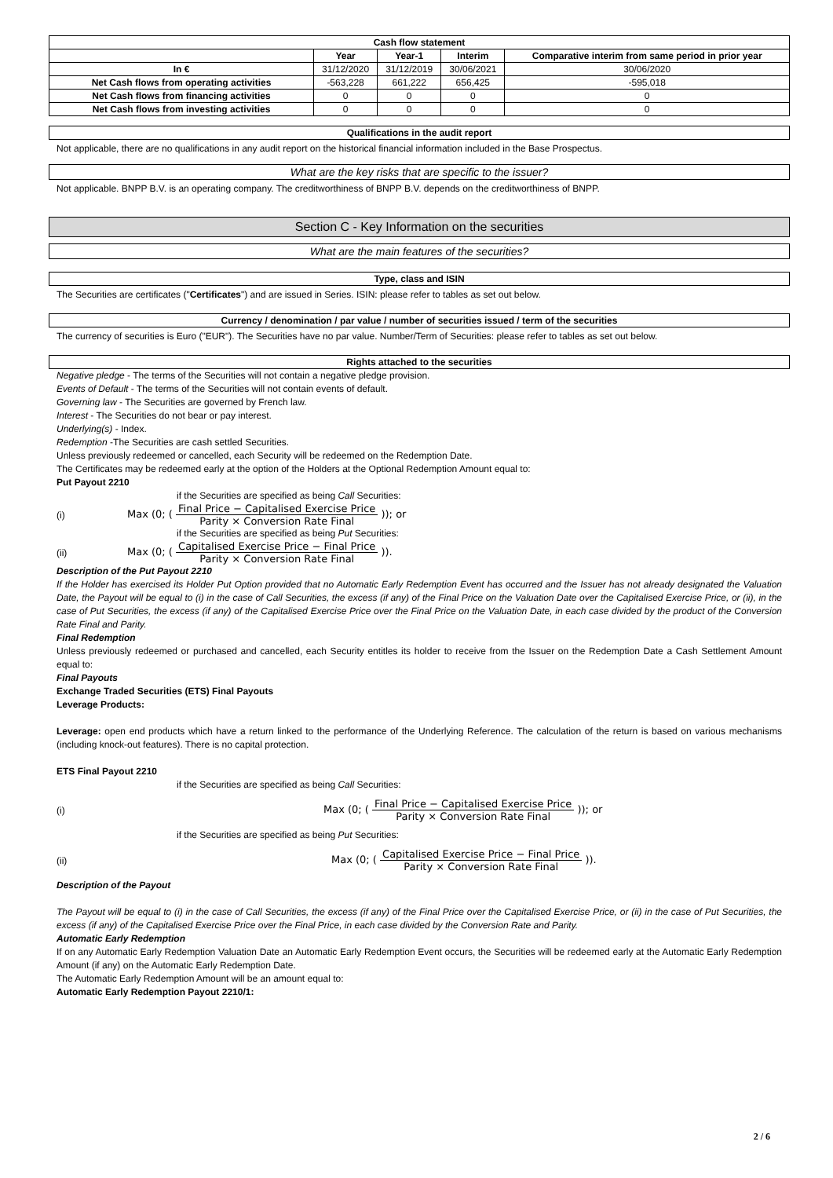| Cash flow statement | | | | |
| --- | --- | --- | --- | --- |
| | Year | Year-1 | Interim | Comparative interim from same period in prior year |
| In € | 31/12/2020 | 31/12/2019 | 30/06/2021 | 30/06/2020 |
| Net Cash flows from operating activities | -563,228 | 661,222 | 656,425 | -595,018 |
| Net Cash flows from financing activities | 0 | 0 | 0 | 0 |
| Net Cash flows from investing activities | 0 | 0 | 0 | 0 |
Qualifications in the audit report
Not applicable, there are no qualifications in any audit report on the historical financial information included in the Base Prospectus.
What are the key risks that are specific to the issuer?
Not applicable. BNPP B.V. is an operating company. The creditworthiness of BNPP B.V. depends on the creditworthiness of BNPP.
Section C - Key Information on the securities
What are the main features of the securities?
Type, class and ISIN
The Securities are certificates ("Certificates") and are issued in Series. ISIN: please refer to tables as set out below.
Currency / denomination / par value / number of securities issued / term of the securities
The currency of securities is Euro ("EUR"). The Securities have no par value. Number/Term of Securities: please refer to tables as set out below.
Rights attached to the securities
Negative pledge - The terms of the Securities will not contain a negative pledge provision.
Events of Default - The terms of the Securities will not contain events of default.
Governing law - The Securities are governed by French law.
Interest - The Securities do not bear or pay interest.
Underlying(s) - Index.
Redemption -The Securities are cash settled Securities.
Unless previously redeemed or cancelled, each Security will be redeemed on the Redemption Date.
The Certificates may be redeemed early at the option of the Holders at the Optional Redemption Amount equal to:
Put Payout 2210
if the Securities are specified as being Call Securities:
(i) Max (0; ( Final Price − Capitalised Exercise Price Parity × Conversion Rate Final )); or
if the Securities are specified as being Put Securities:
(ii) Max (0; ( Capitalised Exercise Price − Final Price Parity × Conversion Rate Final )).
Description of the Put Payout 2210
If the Holder has exercised its Holder Put Option provided that no Automatic Early Redemption Event has occurred and the Issuer has not already designated the Valuation Date, the Payout will be equal to (i) in the case of Call Securities, the excess (if any) of the Final Price on the Valuation Date over the Capitalised Exercise Price, or (ii), in the case of Put Securities, the excess (if any) of the Capitalised Exercise Price over the Final Price on the Valuation Date, in each case divided by the product of the Conversion Rate Final and Parity.
Final Redemption
Unless previously redeemed or purchased and cancelled, each Security entitles its holder to receive from the Issuer on the Redemption Date a Cash Settlement Amount equal to:
Final Payouts
Exchange Traded Securities (ETS) Final Payouts
Leverage Products:
Leverage: open end products which have a return linked to the performance of the Underlying Reference. The calculation of the return is based on various mechanisms (including knock-out features). There is no capital protection.
ETS Final Payout 2210
if the Securities are specified as being Call Securities:
(i) Max (0; ( Final Price − Capitalised Exercise Price Parity × Conversion Rate Final )); or
if the Securities are specified as being Put Securities:
(ii) Max (0; ( Capitalised Exercise Price − Final Price Parity × Conversion Rate Final )).
Description of the Payout
The Payout will be equal to (i) in the case of Call Securities, the excess (if any) of the Final Price over the Capitalised Exercise Price, or (ii) in the case of Put Securities, the excess (if any) of the Capitalised Exercise Price over the Final Price, in each case divided by the Conversion Rate and Parity.
Automatic Early Redemption
If on any Automatic Early Redemption Valuation Date an Automatic Early Redemption Event occurs, the Securities will be redeemed early at the Automatic Early Redemption Amount (if any) on the Automatic Early Redemption Date.
The Automatic Early Redemption Amount will be an amount equal to:
Automatic Early Redemption Payout 2210/1:
2 / 6